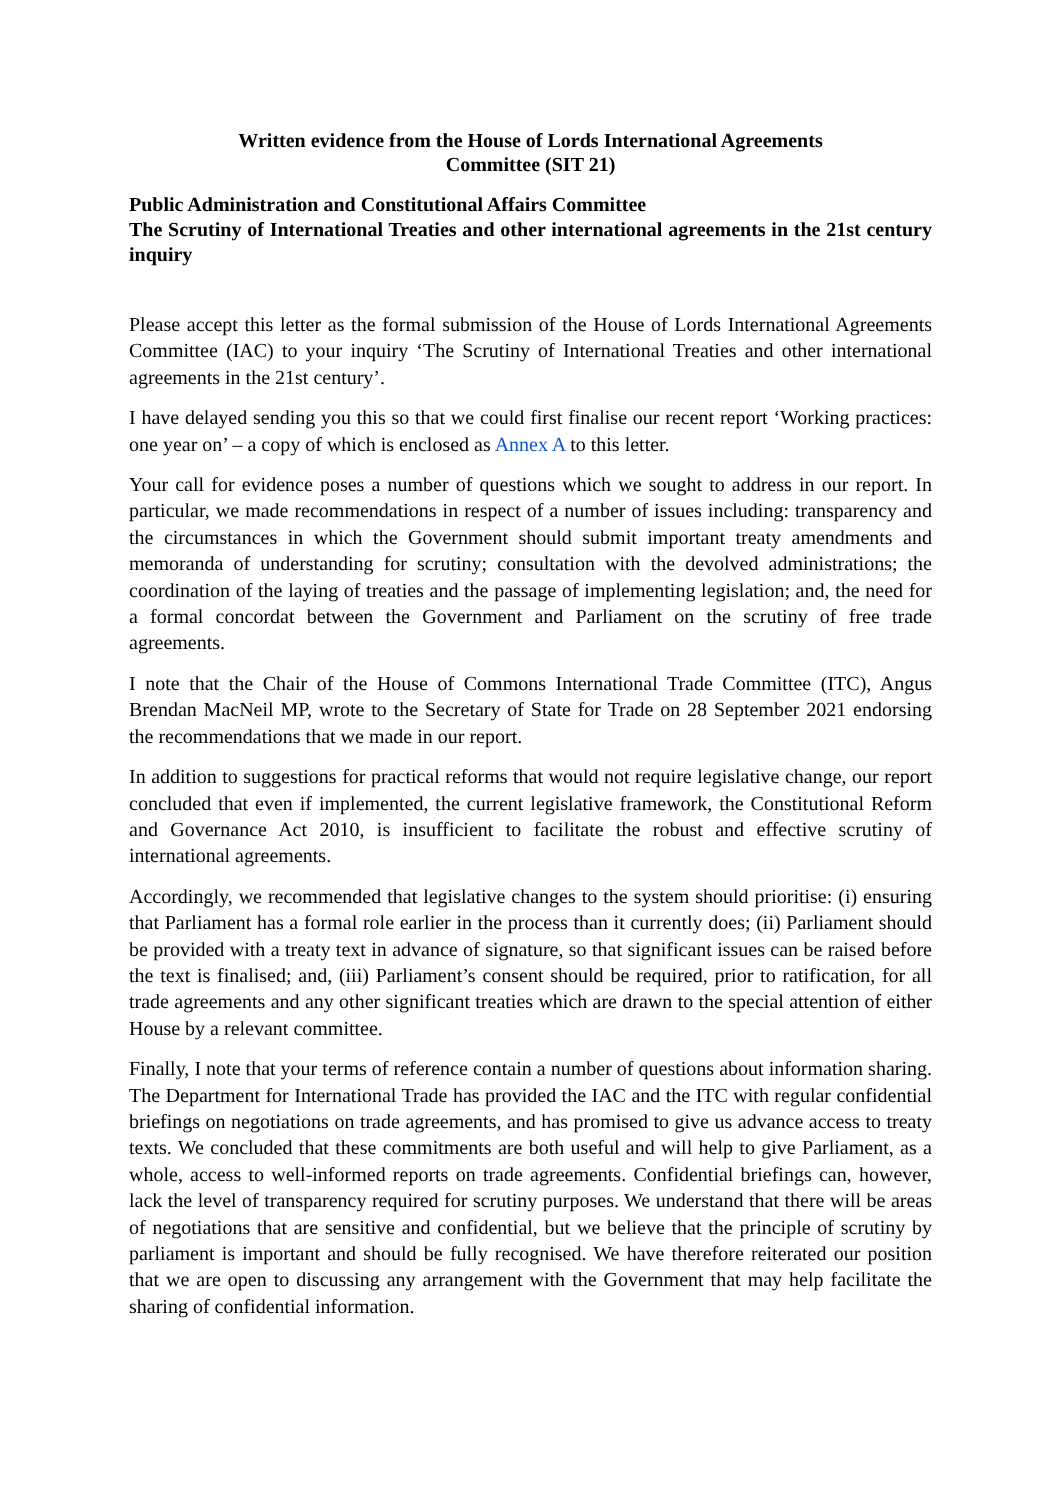Written evidence from the House of Lords International Agreements Committee (SIT 21)
Public Administration and Constitutional Affairs Committee
The Scrutiny of International Treaties and other international agreements in the 21st century inquiry
Please accept this letter as the formal submission of the House of Lords International Agreements Committee (IAC) to your inquiry ‘The Scrutiny of International Treaties and other international agreements in the 21st century’.
I have delayed sending you this so that we could first finalise our recent report ‘Working practices: one year on’ – a copy of which is enclosed as Annex A to this letter.
Your call for evidence poses a number of questions which we sought to address in our report. In particular, we made recommendations in respect of a number of issues including: transparency and the circumstances in which the Government should submit important treaty amendments and memoranda of understanding for scrutiny; consultation with the devolved administrations; the coordination of the laying of treaties and the passage of implementing legislation; and, the need for a formal concordat between the Government and Parliament on the scrutiny of free trade agreements.
I note that the Chair of the House of Commons International Trade Committee (ITC), Angus Brendan MacNeil MP, wrote to the Secretary of State for Trade on 28 September 2021 endorsing the recommendations that we made in our report.
In addition to suggestions for practical reforms that would not require legislative change, our report concluded that even if implemented, the current legislative framework, the Constitutional Reform and Governance Act 2010, is insufficient to facilitate the robust and effective scrutiny of international agreements.
Accordingly, we recommended that legislative changes to the system should prioritise: (i) ensuring that Parliament has a formal role earlier in the process than it currently does; (ii) Parliament should be provided with a treaty text in advance of signature, so that significant issues can be raised before the text is finalised; and, (iii) Parliament’s consent should be required, prior to ratification, for all trade agreements and any other significant treaties which are drawn to the special attention of either House by a relevant committee.
Finally, I note that your terms of reference contain a number of questions about information sharing. The Department for International Trade has provided the IAC and the ITC with regular confidential briefings on negotiations on trade agreements, and has promised to give us advance access to treaty texts. We concluded that these commitments are both useful and will help to give Parliament, as a whole, access to well-informed reports on trade agreements. Confidential briefings can, however, lack the level of transparency required for scrutiny purposes. We understand that there will be areas of negotiations that are sensitive and confidential, but we believe that the principle of scrutiny by parliament is important and should be fully recognised. We have therefore reiterated our position that we are open to discussing any arrangement with the Government that may help facilitate the sharing of confidential information.